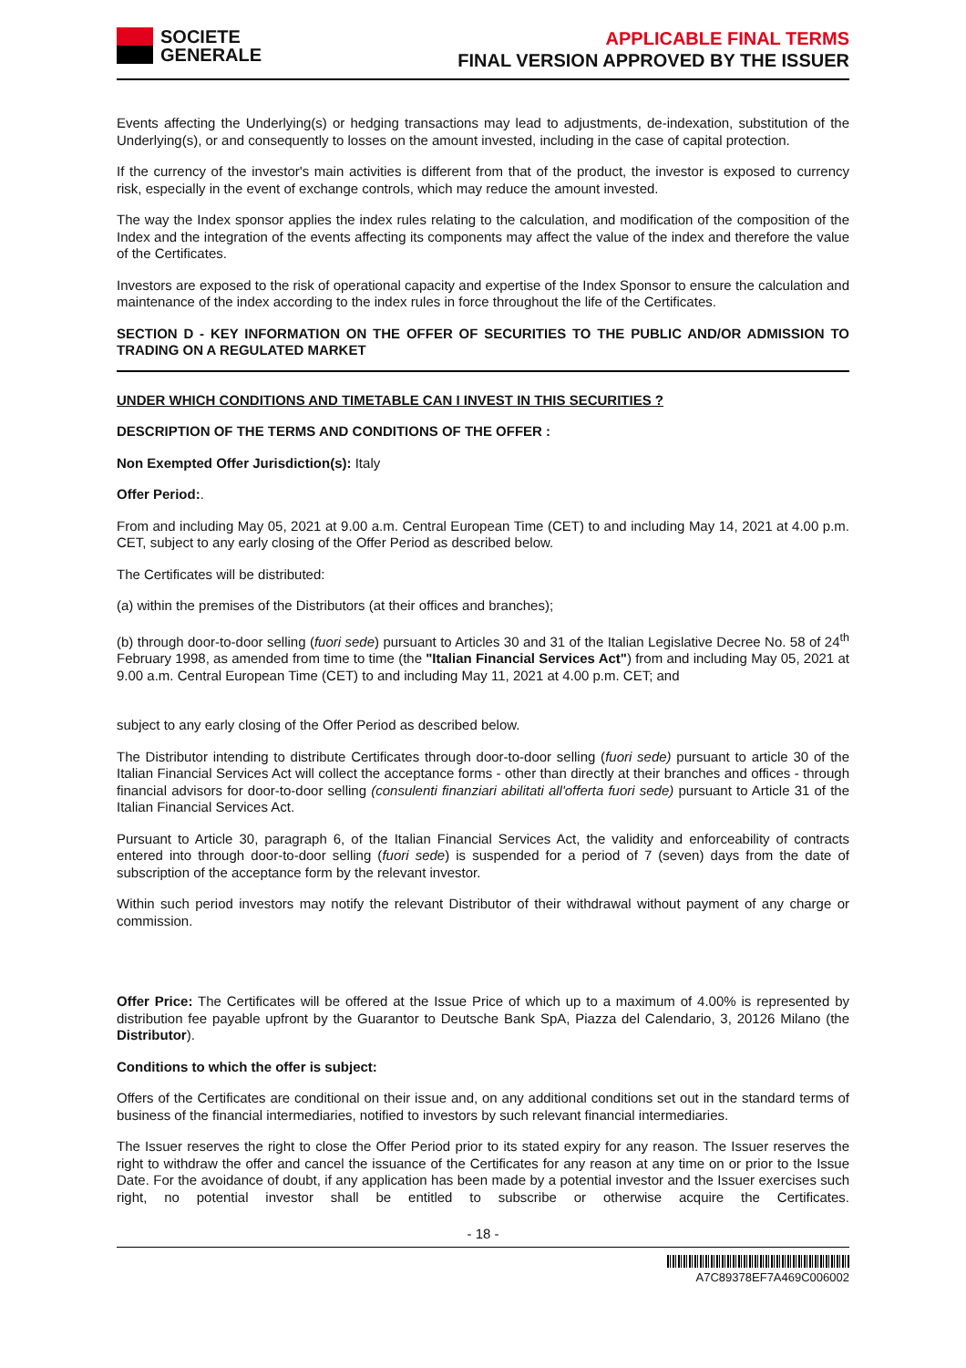SOCIETE
GENERALE
APPLICABLE FINAL TERMS
FINAL VERSION APPROVED BY THE ISSUER
Events affecting the Underlying(s) or hedging transactions may lead to adjustments, de-indexation, substitution of the Underlying(s), or and consequently to losses on the amount invested, including in the case of capital protection.
If the currency of the investor's main activities is different from that of the product, the investor is exposed to currency risk, especially in the event of exchange controls, which may reduce the amount invested.
The way the Index sponsor applies the index rules relating to the calculation, and modification of the composition of the Index and the integration of the events affecting its components may affect the value of the index and therefore the value of the Certificates.
Investors are exposed to the risk of operational capacity and expertise of the Index Sponsor to ensure the calculation and maintenance of the index according to the index rules in force throughout the life of the Certificates.
SECTION D - KEY INFORMATION ON THE OFFER OF SECURITIES TO THE PUBLIC AND/OR ADMISSION TO TRADING ON A REGULATED MARKET
UNDER WHICH CONDITIONS AND TIMETABLE CAN I INVEST IN THIS SECURITIES ?
DESCRIPTION OF THE TERMS AND CONDITIONS OF THE OFFER :
Non Exempted Offer Jurisdiction(s): Italy
Offer Period:.
From and including May 05, 2021 at 9.00 a.m. Central European Time (CET) to and including May 14, 2021 at 4.00 p.m. CET, subject to any early closing of the Offer Period as described below.
The Certificates will be distributed:
(a) within the premises of the Distributors (at their offices and branches);
(b) through door-to-door selling (fuori sede) pursuant to Articles 30 and 31 of the Italian Legislative Decree No. 58 of 24<sup>th</sup> February 1998, as amended from time to time (the "Italian Financial Services Act") from and including May 05, 2021 at 9.00 a.m. Central European Time (CET) to and including May 11, 2021 at 4.00 p.m. CET; and
subject to any early closing of the Offer Period as described below.
The Distributor intending to distribute Certificates through door-to-door selling (fuori sede) pursuant to article 30 of the Italian Financial Services Act will collect the acceptance forms - other than directly at their branches and offices - through financial advisors for door-to-door selling (consulenti finanziari abilitati all'offerta fuori sede) pursuant to Article 31 of the Italian Financial Services Act.
Pursuant to Article 30, paragraph 6, of the Italian Financial Services Act, the validity and enforceability of contracts entered into through door-to-door selling (fuori sede) is suspended for a period of 7 (seven) days from the date of subscription of the acceptance form by the relevant investor.
Within such period investors may notify the relevant Distributor of their withdrawal without payment of any charge or commission.
Offer Price: The Certificates will be offered at the Issue Price of which up to a maximum of 4.00% is represented by distribution fee payable upfront by the Guarantor to Deutsche Bank SpA, Piazza del Calendario, 3, 20126 Milano (the Distributor).
Conditions to which the offer is subject:
Offers of the Certificates are conditional on their issue and, on any additional conditions set out in the standard terms of business of the financial intermediaries, notified to investors by such relevant financial intermediaries.
The Issuer reserves the right to close the Offer Period prior to its stated expiry for any reason. The Issuer reserves the right to withdraw the offer and cancel the issuance of the Certificates for any reason at any time on or prior to the Issue Date. For the avoidance of doubt, if any application has been made by a potential investor and the Issuer exercises such right, no potential investor shall be entitled to subscribe or otherwise acquire the Certificates.
- 18 -
A7C89378EF7A469C006002